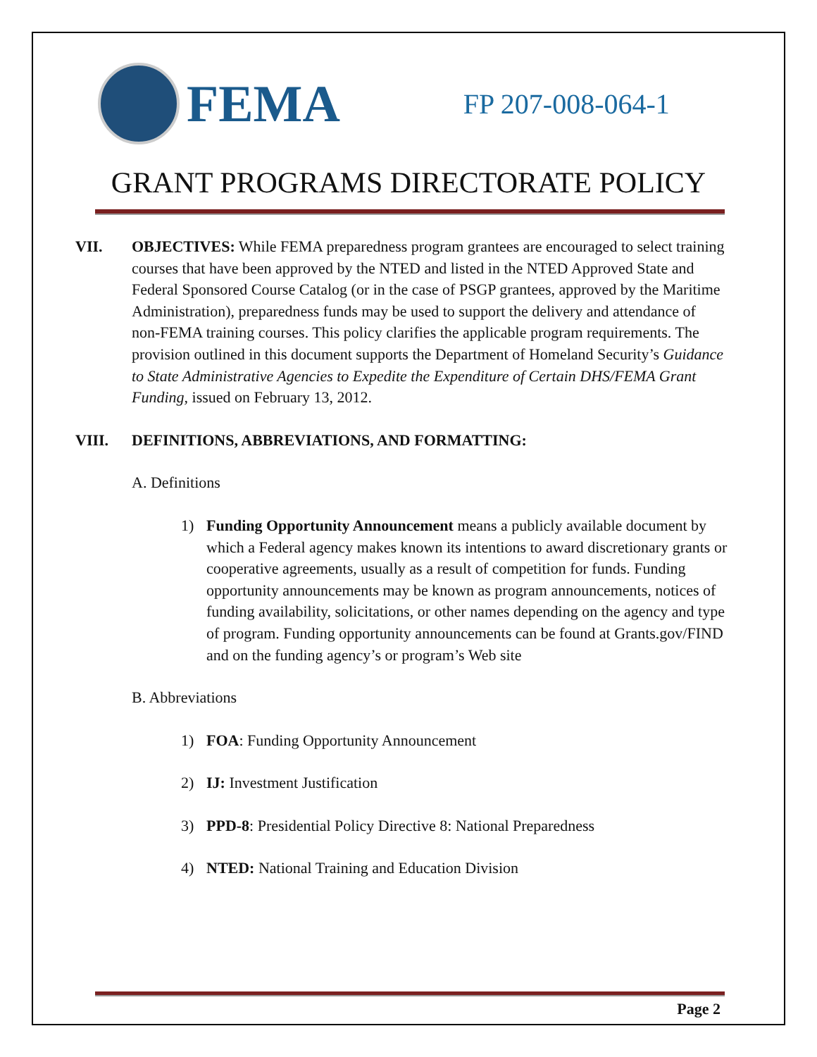FEMA
FP 207-008-064-1
GRANT PROGRAMS DIRECTORATE POLICY
VII. OBJECTIVES: While FEMA preparedness program grantees are encouraged to select training courses that have been approved by the NTED and listed in the NTED Approved State and Federal Sponsored Course Catalog (or in the case of PSGP grantees, approved by the Maritime Administration), preparedness funds may be used to support the delivery and attendance of non-FEMA training courses. This policy clarifies the applicable program requirements. The provision outlined in this document supports the Department of Homeland Security’s Guidance to State Administrative Agencies to Expedite the Expenditure of Certain DHS/FEMA Grant Funding, issued on February 13, 2012.
VIII. DEFINITIONS, ABBREVIATIONS, AND FORMATTING:
A. Definitions
1) Funding Opportunity Announcement means a publicly available document by which a Federal agency makes known its intentions to award discretionary grants or cooperative agreements, usually as a result of competition for funds. Funding opportunity announcements may be known as program announcements, notices of funding availability, solicitations, or other names depending on the agency and type of program. Funding opportunity announcements can be found at Grants.gov/FIND and on the funding agency’s or program’s Web site
B. Abbreviations
1) FOA: Funding Opportunity Announcement
2) IJ: Investment Justification
3) PPD-8: Presidential Policy Directive 8: National Preparedness
4) NTED: National Training and Education Division
Page 2